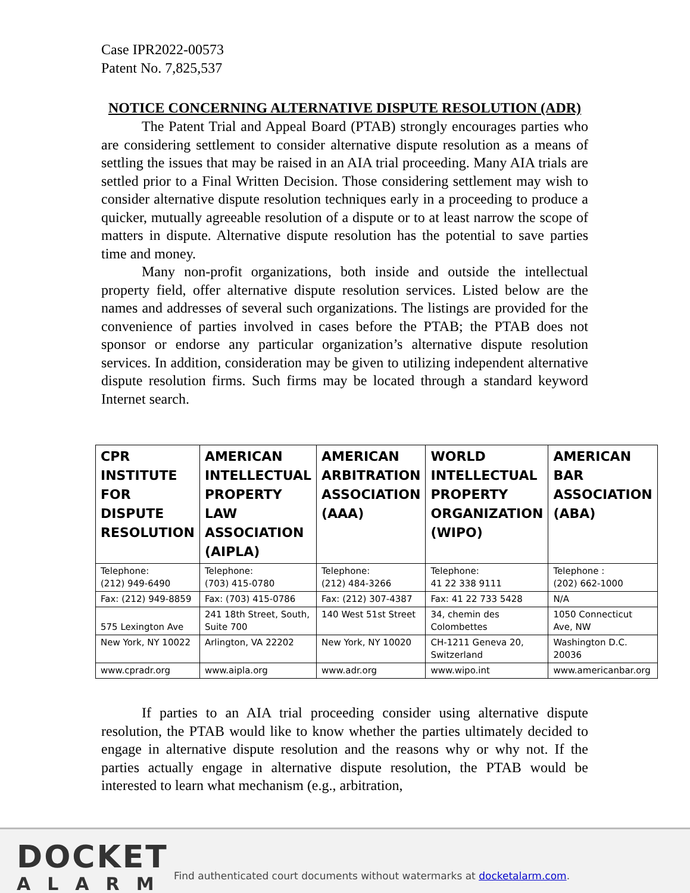Case IPR2022-00573
Patent No. 7,825,537
NOTICE CONCERNING ALTERNATIVE DISPUTE RESOLUTION (ADR)
The Patent Trial and Appeal Board (PTAB) strongly encourages parties who are considering settlement to consider alternative dispute resolution as a means of settling the issues that may be raised in an AIA trial proceeding. Many AIA trials are settled prior to a Final Written Decision. Those considering settlement may wish to consider alternative dispute resolution techniques early in a proceeding to produce a quicker, mutually agreeable resolution of a dispute or to at least narrow the scope of matters in dispute. Alternative dispute resolution has the potential to save parties time and money.
Many non-profit organizations, both inside and outside the intellectual property field, offer alternative dispute resolution services. Listed below are the names and addresses of several such organizations. The listings are provided for the convenience of parties involved in cases before the PTAB; the PTAB does not sponsor or endorse any particular organization’s alternative dispute resolution services. In addition, consideration may be given to utilizing independent alternative dispute resolution firms. Such firms may be located through a standard keyword Internet search.
| CPR INSTITUTE FOR DISPUTE RESOLUTION | AMERICAN INTELLECTUAL PROPERTY LAW ASSOCIATION (AIPLA) | AMERICAN ARBITRATION ASSOCIATION (AAA) | WORLD INTELLECTUAL PROPERTY ORGANIZATION (WIPO) | AMERICAN BAR ASSOCIATION (ABA) |
| --- | --- | --- | --- | --- |
| Telephone: (212) 949-6490 | Telephone: (703) 415-0780 | Telephone: (212) 484-3266 | Telephone: 41 22 338 9111 | Telephone : (202) 662-1000 |
| Fax: (212) 949-8859 | Fax: (703) 415-0786 | Fax: (212) 307-4387 | Fax: 41 22 733 5428 | N/A |
| 575 Lexington Ave | 241 18th Street, South, Suite 700 | 140 West 51st Street | 34, chemin des Colombettes | 1050 Connecticut Ave, NW |
| New York, NY 10022 | Arlington, VA 22202 | New York, NY 10020 | CH-1211 Geneva 20, Switzerland | Washington D.C. 20036 |
| www.cpradr.org | www.aipla.org | www.adr.org | www.wipo.int | www.americanbar.org |
If parties to an AIA trial proceeding consider using alternative dispute resolution, the PTAB would like to know whether the parties ultimately decided to engage in alternative dispute resolution and the reasons why or why not. If the parties actually engage in alternative dispute resolution, the PTAB would be interested to learn what mechanism (e.g., arbitration,
DOCKET
ALARM
Find authenticated court documents without watermarks at docketalarm.com.